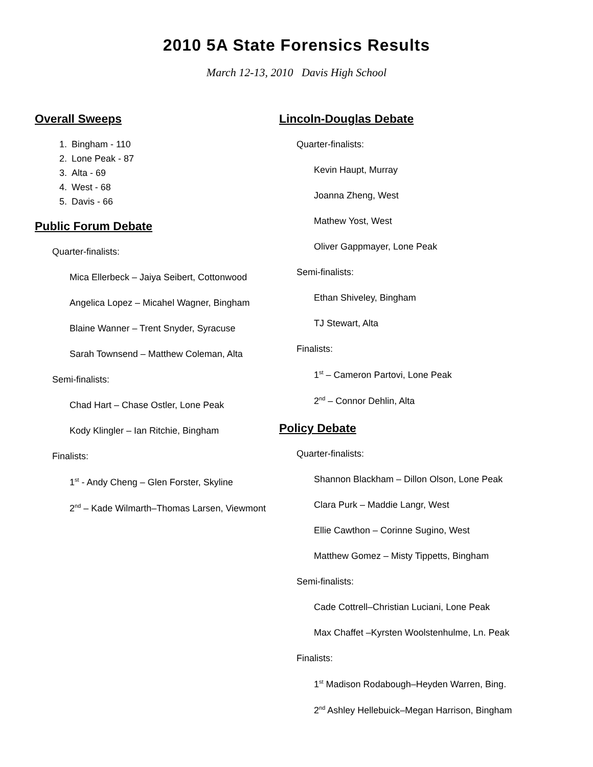2010 5A State Forensics Results
March 12-13, 2010 Davis High School
Overall Sweeps
1. Bingham - 110
2. Lone Peak - 87
3. Alta - 69
4. West - 68
5. Davis - 66
Public Forum Debate
Quarter-finalists:
Mica Ellerbeck – Jaiya Seibert, Cottonwood
Angelica Lopez – Micahel Wagner, Bingham
Blaine Wanner – Trent Snyder, Syracuse
Sarah Townsend – Matthew Coleman, Alta
Semi-finalists:
Chad Hart – Chase Ostler, Lone Peak
Kody Klingler – Ian Ritchie, Bingham
Finalists:
1<sup>st</sup> - Andy Cheng – Glen Forster, Skyline
2<sup>nd</sup> – Kade Wilmarth–Thomas Larsen, Viewmont
Lincoln-Douglas Debate
Quarter-finalists:
Kevin Haupt, Murray
Joanna Zheng, West
Mathew Yost, West
Oliver Gappmayer, Lone Peak
Semi-finalists:
Ethan Shiveley, Bingham
TJ Stewart, Alta
Finalists:
1<sup>st</sup> – Cameron Partovi, Lone Peak
2<sup>nd</sup> – Connor Dehlin, Alta
Policy Debate
Quarter-finalists:
Shannon Blackham – Dillon Olson, Lone Peak
Clara Purk – Maddie Langr, West
Ellie Cawthon – Corinne Sugino, West
Matthew Gomez – Misty Tippetts, Bingham
Semi-finalists:
Cade Cottrell–Christian Luciani, Lone Peak
Max Chaffet –Kyrsten Woolstenhulme, Ln. Peak
Finalists:
1<sup>st</sup> Madison Rodabough–Heyden Warren, Bing.
2<sup>nd</sup> Ashley Hellebuick–Megan Harrison, Bingham